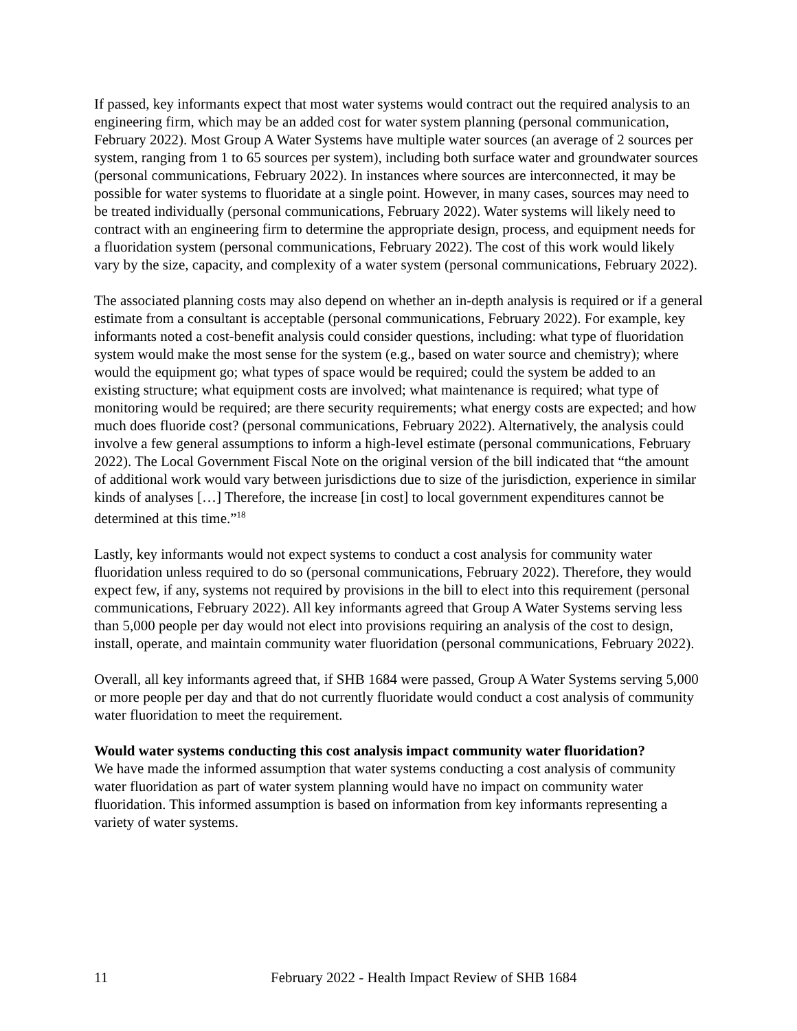If passed, key informants expect that most water systems would contract out the required analysis to an engineering firm, which may be an added cost for water system planning (personal communication, February 2022). Most Group A Water Systems have multiple water sources (an average of 2 sources per system, ranging from 1 to 65 sources per system), including both surface water and groundwater sources (personal communications, February 2022). In instances where sources are interconnected, it may be possible for water systems to fluoridate at a single point. However, in many cases, sources may need to be treated individually (personal communications, February 2022). Water systems will likely need to contract with an engineering firm to determine the appropriate design, process, and equipment needs for a fluoridation system (personal communications, February 2022). The cost of this work would likely vary by the size, capacity, and complexity of a water system (personal communications, February 2022).
The associated planning costs may also depend on whether an in-depth analysis is required or if a general estimate from a consultant is acceptable (personal communications, February 2022). For example, key informants noted a cost-benefit analysis could consider questions, including: what type of fluoridation system would make the most sense for the system (e.g., based on water source and chemistry); where would the equipment go; what types of space would be required; could the system be added to an existing structure; what equipment costs are involved; what maintenance is required; what type of monitoring would be required; are there security requirements; what energy costs are expected; and how much does fluoride cost? (personal communications, February 2022). Alternatively, the analysis could involve a few general assumptions to inform a high-level estimate (personal communications, February 2022). The Local Government Fiscal Note on the original version of the bill indicated that “the amount of additional work would vary between jurisdictions due to size of the jurisdiction, experience in similar kinds of analyses […] Therefore, the increase [in cost] to local government expenditures cannot be determined at this time.”<sup>18</sup>
Lastly, key informants would not expect systems to conduct a cost analysis for community water fluoridation unless required to do so (personal communications, February 2022). Therefore, they would expect few, if any, systems not required by provisions in the bill to elect into this requirement (personal communications, February 2022). All key informants agreed that Group A Water Systems serving less than 5,000 people per day would not elect into provisions requiring an analysis of the cost to design, install, operate, and maintain community water fluoridation (personal communications, February 2022).
Overall, all key informants agreed that, if SHB 1684 were passed, Group A Water Systems serving 5,000 or more people per day and that do not currently fluoridate would conduct a cost analysis of community water fluoridation to meet the requirement.
Would water systems conducting this cost analysis impact community water fluoridation?
We have made the informed assumption that water systems conducting a cost analysis of community water fluoridation as part of water system planning would have no impact on community water fluoridation. This informed assumption is based on information from key informants representing a variety of water systems.
11 February 2022 - Health Impact Review of SHB 1684